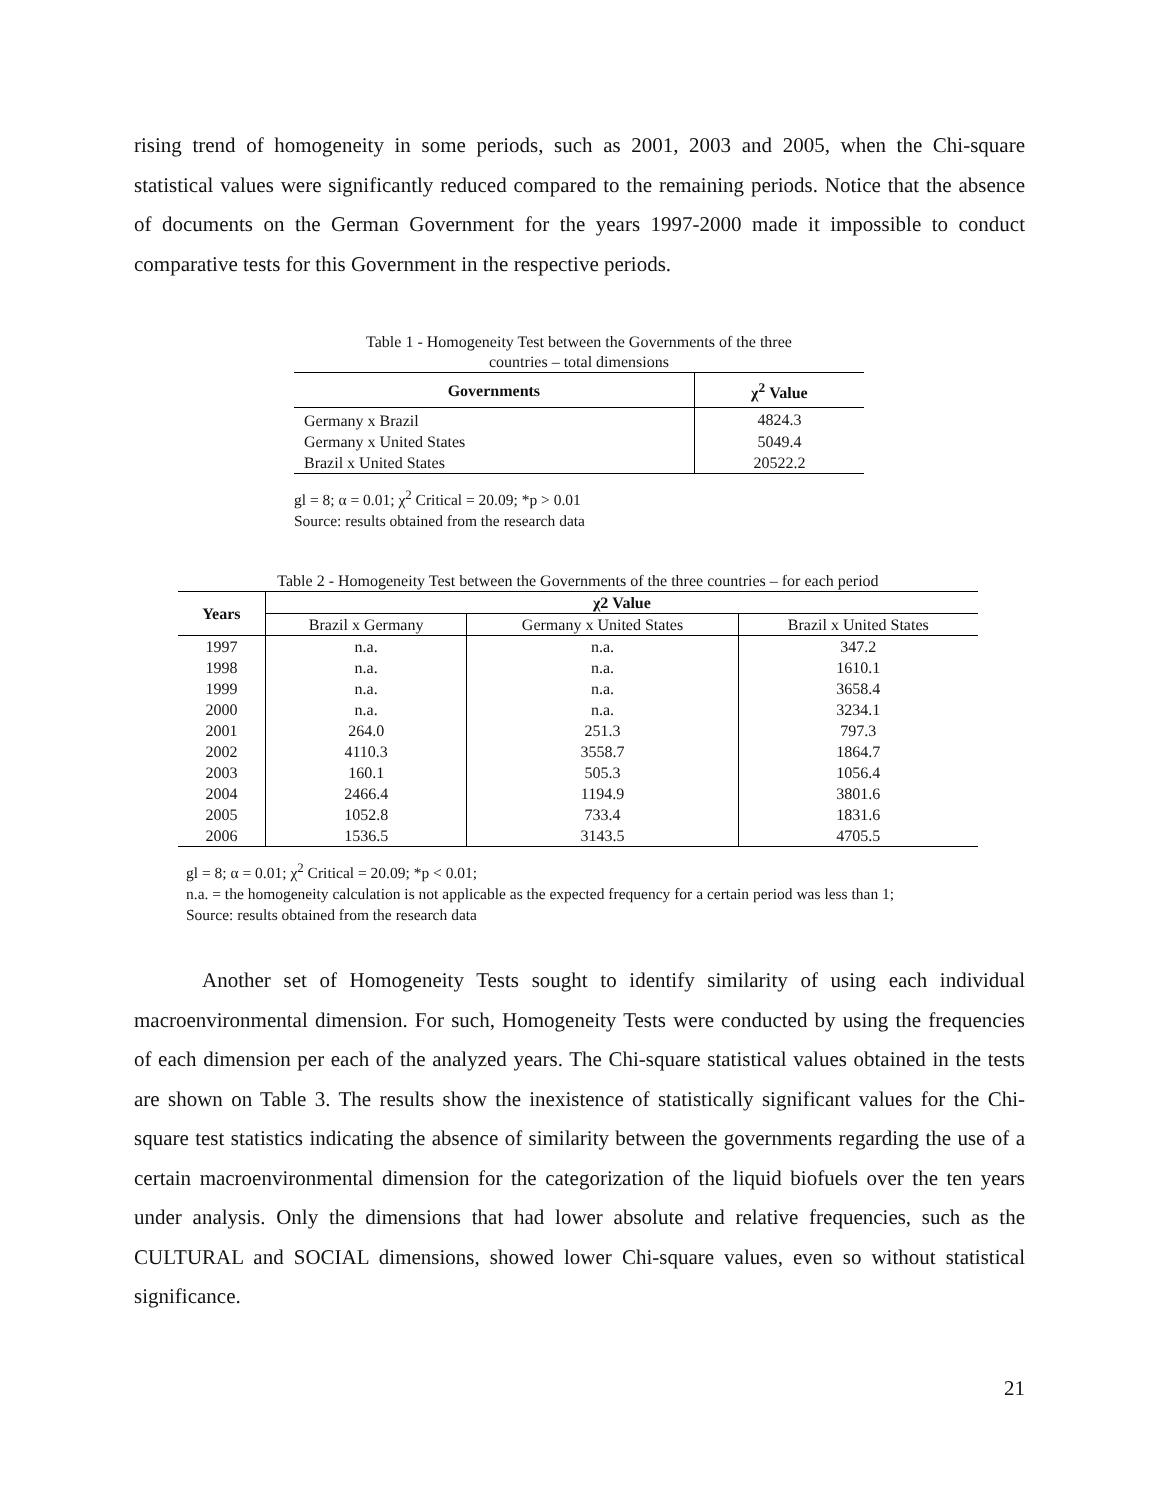rising trend of homogeneity in some periods, such as 2001, 2003 and 2005, when the Chi-square statistical values were significantly reduced compared to the remaining periods. Notice that the absence of documents on the German Government for the years 1997-2000 made it impossible to conduct comparative tests for this Government in the respective periods.
Table 1 - Homogeneity Test between the Governments of the three
countries – total dimensions
| Governments | χ<sup>2</sup> Value |
| --- | --- |
| Germany x Brazil | 4824.3 |
| Germany x United States | 5049.4 |
| Brazil x United States | 20522.2 |
gl = 8; α = 0.01; χ<sup>2</sup> Critical = 20.09; *p > 0.01
Source: results obtained from the research data
Table 2 - Homogeneity Test between the Governments of the three countries – for each period
| Years | χ2 Value | | |
| --- | --- | --- | --- |
| | Brazil x Germany | Germany x United States | Brazil x United States |
| 1997 | n.a. | n.a. | 347.2 |
| 1998 | n.a. | n.a. | 1610.1 |
| 1999 | n.a. | n.a. | 3658.4 |
| 2000 | n.a. | n.a. | 3234.1 |
| 2001 | 264.0 | 251.3 | 797.3 |
| 2002 | 4110.3 | 3558.7 | 1864.7 |
| 2003 | 160.1 | 505.3 | 1056.4 |
| 2004 | 2466.4 | 1194.9 | 3801.6 |
| 2005 | 1052.8 | 733.4 | 1831.6 |
| 2006 | 1536.5 | 3143.5 | 4705.5 |
gl = 8; α = 0.01; χ<sup>2</sup> Critical = 20.09; *p < 0.01;
n.a. = the homogeneity calculation is not applicable as the expected frequency for a certain period was less than 1;
Source: results obtained from the research data
Another set of Homogeneity Tests sought to identify similarity of using each individual macroenvironmental dimension. For such, Homogeneity Tests were conducted by using the frequencies of each dimension per each of the analyzed years. The Chi-square statistical values obtained in the tests are shown on Table 3. The results show the inexistence of statistically significant values for the Chi-square test statistics indicating the absence of similarity between the governments regarding the use of a certain macroenvironmental dimension for the categorization of the liquid biofuels over the ten years under analysis. Only the dimensions that had lower absolute and relative frequencies, such as the CULTURAL and SOCIAL dimensions, showed lower Chi-square values, even so without statistical significance.
21